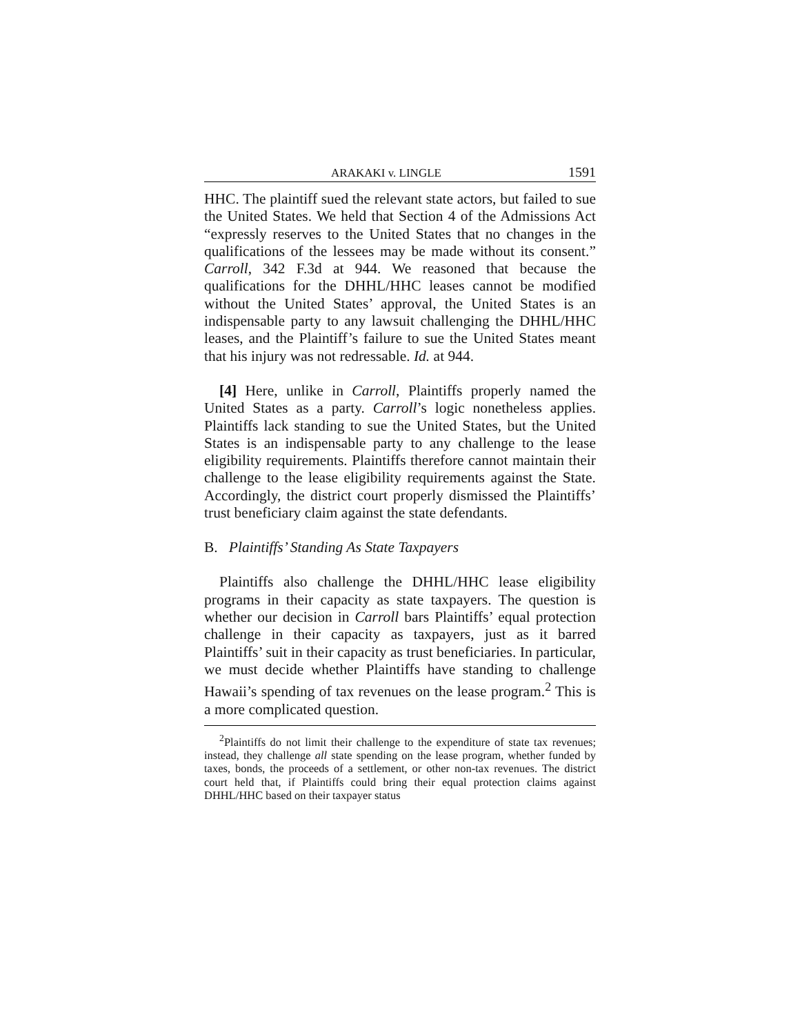ARAKAKI v. LINGLE 1591
HHC. The plaintiff sued the relevant state actors, but failed to sue the United States. We held that Section 4 of the Admissions Act “expressly reserves to the United States that no changes in the qualifications of the lessees may be made without its consent.” Carroll, 342 F.3d at 944. We reasoned that because the qualifications for the DHHL/HHC leases cannot be modified without the United States’ approval, the United States is an indispensable party to any lawsuit challenging the DHHL/HHC leases, and the Plaintiff’s failure to sue the United States meant that his injury was not redressable. Id. at 944.
[4] Here, unlike in Carroll, Plaintiffs properly named the United States as a party. Carroll’s logic nonetheless applies. Plaintiffs lack standing to sue the United States, but the United States is an indispensable party to any challenge to the lease eligibility requirements. Plaintiffs therefore cannot maintain their challenge to the lease eligibility requirements against the State. Accordingly, the district court properly dismissed the Plaintiffs’ trust beneficiary claim against the state defendants.
B. Plaintiffs’ Standing As State Taxpayers
Plaintiffs also challenge the DHHL/HHC lease eligibility programs in their capacity as state taxpayers. The question is whether our decision in Carroll bars Plaintiffs’ equal protection challenge in their capacity as taxpayers, just as it barred Plaintiffs’ suit in their capacity as trust beneficiaries. In particular, we must decide whether Plaintiffs have standing to challenge Hawaii’s spending of tax revenues on the lease program.<sup>2</sup> This is a more complicated question.
<sup>2</sup> Plaintiffs do not limit their challenge to the expenditure of state tax revenues; instead, they challenge all state spending on the lease program, whether funded by taxes, bonds, the proceeds of a settlement, or other non-tax revenues. The district court held that, if Plaintiffs could bring their equal protection claims against DHHL/HHC based on their taxpayer status